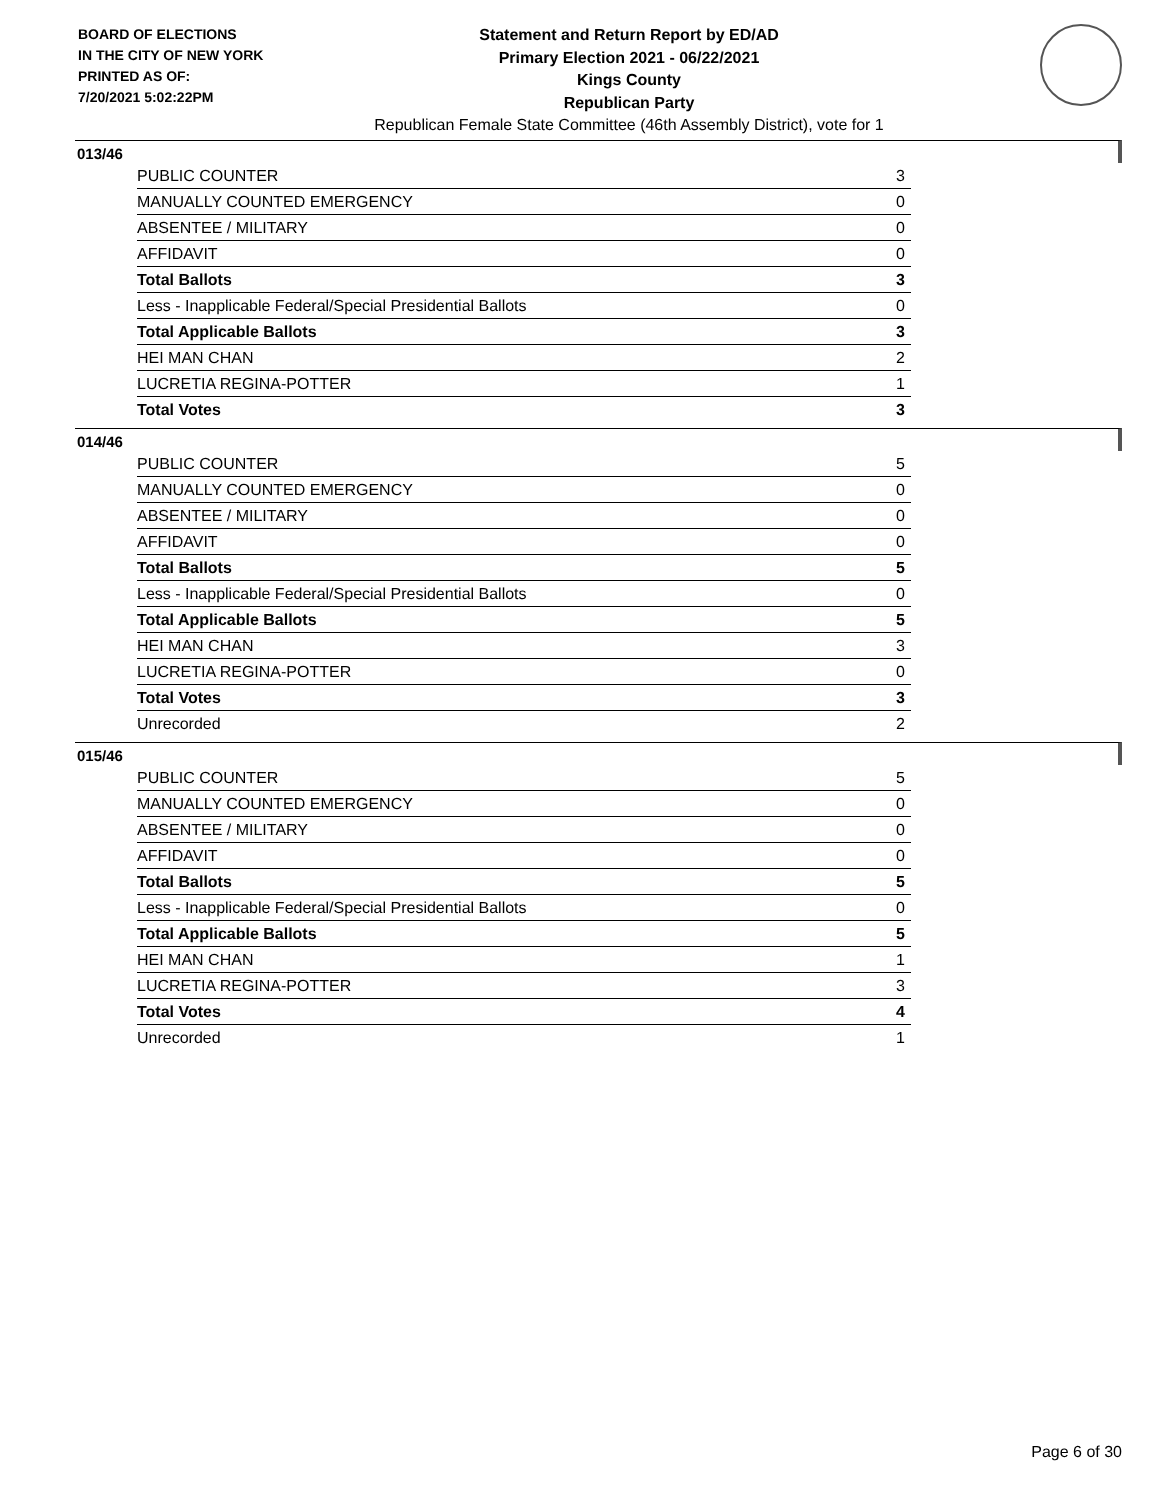BOARD OF ELECTIONS
IN THE CITY OF NEW YORK
PRINTED AS OF:
7/20/2021 5:02:22PM
Statement and Return Report by ED/AD
Primary Election 2021 - 06/22/2021
Kings County
Republican Party
Republican Female State Committee (46th Assembly District), vote for 1
013/46
| PUBLIC COUNTER | 3 |
| MANUALLY COUNTED EMERGENCY | 0 |
| ABSENTEE / MILITARY | 0 |
| AFFIDAVIT | 0 |
| Total Ballots | 3 |
| Less - Inapplicable Federal/Special Presidential Ballots | 0 |
| Total Applicable Ballots | 3 |
| HEI MAN CHAN | 2 |
| LUCRETIA REGINA-POTTER | 1 |
| Total Votes | 3 |
014/46
| PUBLIC COUNTER | 5 |
| MANUALLY COUNTED EMERGENCY | 0 |
| ABSENTEE / MILITARY | 0 |
| AFFIDAVIT | 0 |
| Total Ballots | 5 |
| Less - Inapplicable Federal/Special Presidential Ballots | 0 |
| Total Applicable Ballots | 5 |
| HEI MAN CHAN | 3 |
| LUCRETIA REGINA-POTTER | 0 |
| Total Votes | 3 |
| Unrecorded | 2 |
015/46
| PUBLIC COUNTER | 5 |
| MANUALLY COUNTED EMERGENCY | 0 |
| ABSENTEE / MILITARY | 0 |
| AFFIDAVIT | 0 |
| Total Ballots | 5 |
| Less - Inapplicable Federal/Special Presidential Ballots | 0 |
| Total Applicable Ballots | 5 |
| HEI MAN CHAN | 1 |
| LUCRETIA REGINA-POTTER | 3 |
| Total Votes | 4 |
| Unrecorded | 1 |
Page 6 of 30